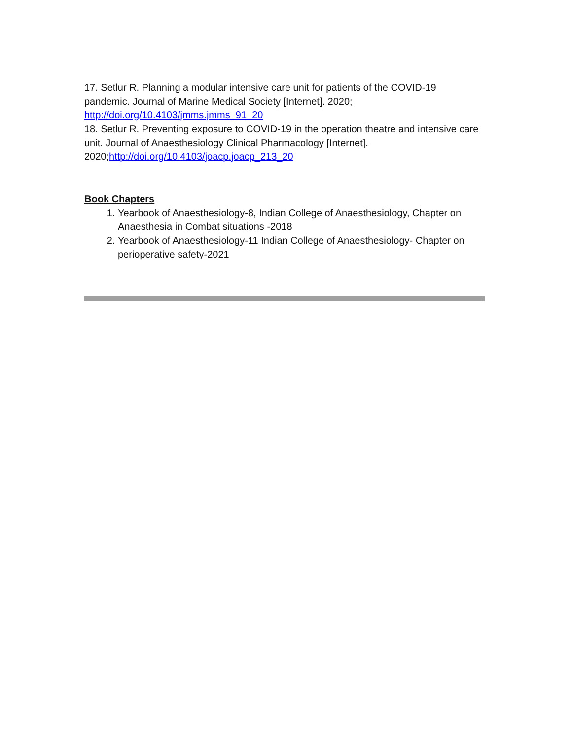17. Setlur R. Planning a modular intensive care unit for patients of the COVID-19 pandemic. Journal of Marine Medical Society [Internet]. 2020; http://doi.org/10.4103/jmms.jmms_91_20
18. Setlur R. Preventing exposure to COVID-19 in the operation theatre and intensive care unit. Journal of Anaesthesiology Clinical Pharmacology [Internet]. 2020;http://doi.org/10.4103/joacp.joacp_213_20
Book Chapters
1. Yearbook of Anaesthesiology-8, Indian College of Anaesthesiology, Chapter on Anaesthesia in Combat situations -2018
2. Yearbook of Anaesthesiology-11 Indian College of Anaesthesiology- Chapter on perioperative safety-2021